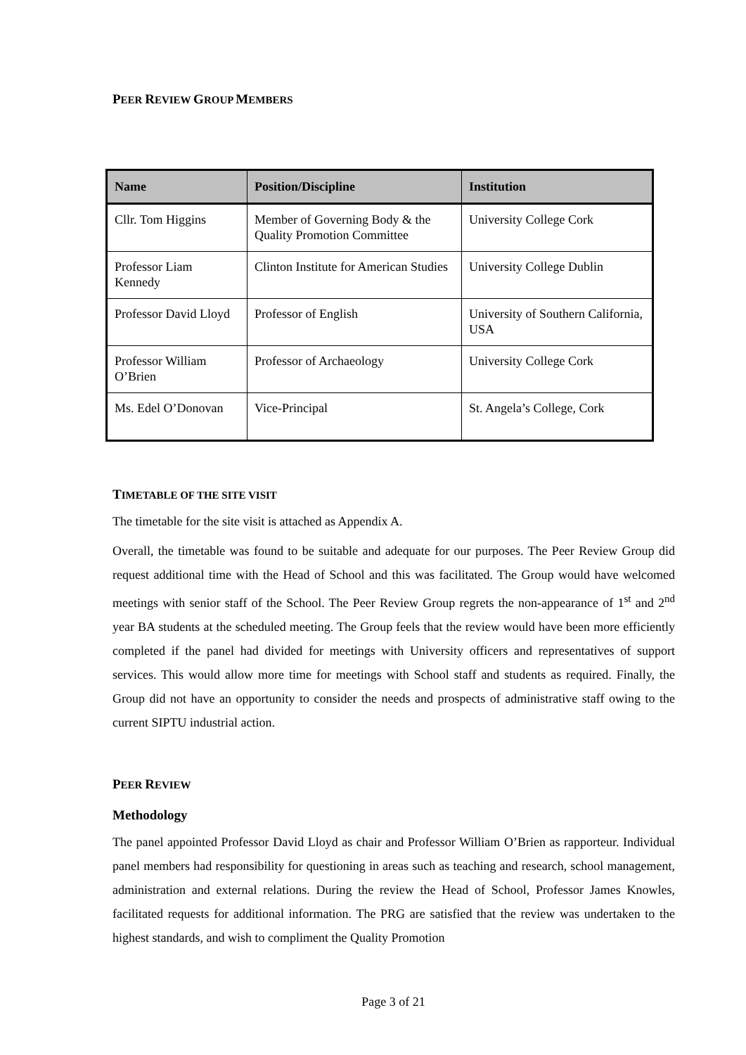PEER REVIEW GROUP MEMBERS
| Name | Position/Discipline | Institution |
| --- | --- | --- |
| Cllr. Tom Higgins | Member of Governing Body & the Quality Promotion Committee | University College Cork |
| Professor Liam Kennedy | Clinton Institute for American Studies | University College Dublin |
| Professor David Lloyd | Professor of English | University of Southern California, USA |
| Professor William O’Brien | Professor of Archaeology | University College Cork |
| Ms. Edel O’Donovan | Vice-Principal | St. Angela’s College, Cork |
TIMETABLE OF THE SITE VISIT
The timetable for the site visit is attached as Appendix A.
Overall, the timetable was found to be suitable and adequate for our purposes. The Peer Review Group did request additional time with the Head of School and this was facilitated. The Group would have welcomed meetings with senior staff of the School. The Peer Review Group regrets the non-appearance of 1<sup>st</sup> and 2<sup>nd</sup> year BA students at the scheduled meeting. The Group feels that the review would have been more efficiently completed if the panel had divided for meetings with University officers and representatives of support services. This would allow more time for meetings with School staff and students as required. Finally, the Group did not have an opportunity to consider the needs and prospects of administrative staff owing to the current SIPTU industrial action.
PEER REVIEW
Methodology
The panel appointed Professor David Lloyd as chair and Professor William O’Brien as rapporteur. Individual panel members had responsibility for questioning in areas such as teaching and research, school management, administration and external relations. During the review the Head of School, Professor James Knowles, facilitated requests for additional information. The PRG are satisfied that the review was undertaken to the highest standards, and wish to compliment the Quality Promotion
Page 3 of 21